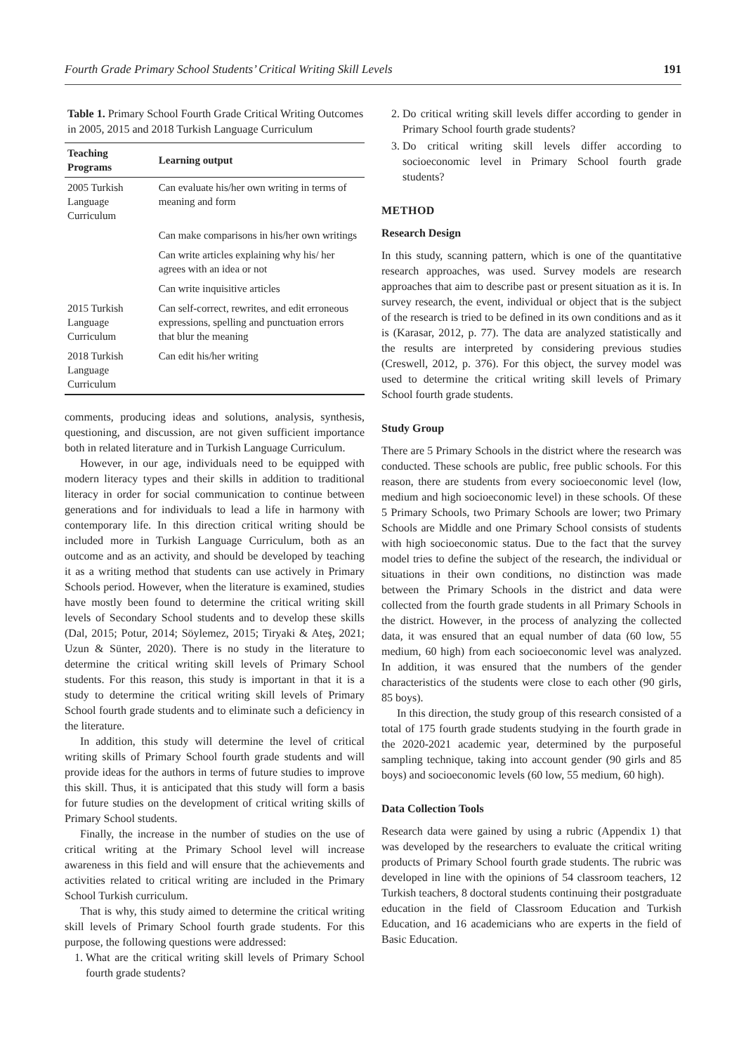Fourth Grade Primary School Students’ Critical Writing Skill Levels 191
Table 1. Primary School Fourth Grade Critical Writing Outcomes in 2005, 2015 and 2018 Turkish Language Curriculum
| Teaching Programs | Learning output |
| --- | --- |
| 2005 Turkish Language Curriculum | Can evaluate his/her own writing in terms of meaning and form |
| | Can make comparisons in his/her own writings |
| | Can write articles explaining why his/ her agrees with an idea or not |
| | Can write inquisitive articles |
| 2015 Turkish Language Curriculum | Can self-correct, rewrites, and edit erroneous expressions, spelling and punctuation errors that blur the meaning |
| 2018 Turkish Language Curriculum | Can edit his/her writing |
comments, producing ideas and solutions, analysis, synthesis, questioning, and discussion, are not given sufficient importance both in related literature and in Turkish Language Curriculum.
However, in our age, individuals need to be equipped with modern literacy types and their skills in addition to traditional literacy in order for social communication to continue between generations and for individuals to lead a life in harmony with contemporary life. In this direction critical writing should be included more in Turkish Language Curriculum, both as an outcome and as an activity, and should be developed by teaching it as a writing method that students can use actively in Primary Schools period. However, when the literature is examined, studies have mostly been found to determine the critical writing skill levels of Secondary School students and to develop these skills (Dal, 2015; Potur, 2014; Söylemez, 2015; Tiryaki & Ateş, 2021; Uzun & Sünter, 2020). There is no study in the literature to determine the critical writing skill levels of Primary School students. For this reason, this study is important in that it is a study to determine the critical writing skill levels of Primary School fourth grade students and to eliminate such a deficiency in the literature.
In addition, this study will determine the level of critical writing skills of Primary School fourth grade students and will provide ideas for the authors in terms of future studies to improve this skill. Thus, it is anticipated that this study will form a basis for future studies on the development of critical writing skills of Primary School students.
Finally, the increase in the number of studies on the use of critical writing at the Primary School level will increase awareness in this field and will ensure that the achievements and activities related to critical writing are included in the Primary School Turkish curriculum.
That is why, this study aimed to determine the critical writing skill levels of Primary School fourth grade students. For this purpose, the following questions were addressed:
1. What are the critical writing skill levels of Primary School fourth grade students?
2. Do critical writing skill levels differ according to gender in Primary School fourth grade students?
3. Do critical writing skill levels differ according to socioeconomic level in Primary School fourth grade students?
METHOD
Research Design
In this study, scanning pattern, which is one of the quantitative research approaches, was used. Survey models are research approaches that aim to describe past or present situation as it is. In survey research, the event, individual or object that is the subject of the research is tried to be defined in its own conditions and as it is (Karasar, 2012, p. 77). The data are analyzed statistically and the results are interpreted by considering previous studies (Creswell, 2012, p. 376). For this object, the survey model was used to determine the critical writing skill levels of Primary School fourth grade students.
Study Group
There are 5 Primary Schools in the district where the research was conducted. These schools are public, free public schools. For this reason, there are students from every socioeconomic level (low, medium and high socioeconomic level) in these schools. Of these 5 Primary Schools, two Primary Schools are lower; two Primary Schools are Middle and one Primary School consists of students with high socioeconomic status. Due to the fact that the survey model tries to define the subject of the research, the individual or situations in their own conditions, no distinction was made between the Primary Schools in the district and data were collected from the fourth grade students in all Primary Schools in the district. However, in the process of analyzing the collected data, it was ensured that an equal number of data (60 low, 55 medium, 60 high) from each socioeconomic level was analyzed. In addition, it was ensured that the numbers of the gender characteristics of the students were close to each other (90 girls, 85 boys).
In this direction, the study group of this research consisted of a total of 175 fourth grade students studying in the fourth grade in the 2020-2021 academic year, determined by the purposeful sampling technique, taking into account gender (90 girls and 85 boys) and socioeconomic levels (60 low, 55 medium, 60 high).
Data Collection Tools
Research data were gained by using a rubric (Appendix 1) that was developed by the researchers to evaluate the critical writing products of Primary School fourth grade students. The rubric was developed in line with the opinions of 54 classroom teachers, 12 Turkish teachers, 8 doctoral students continuing their postgraduate education in the field of Classroom Education and Turkish Education, and 16 academicians who are experts in the field of Basic Education.